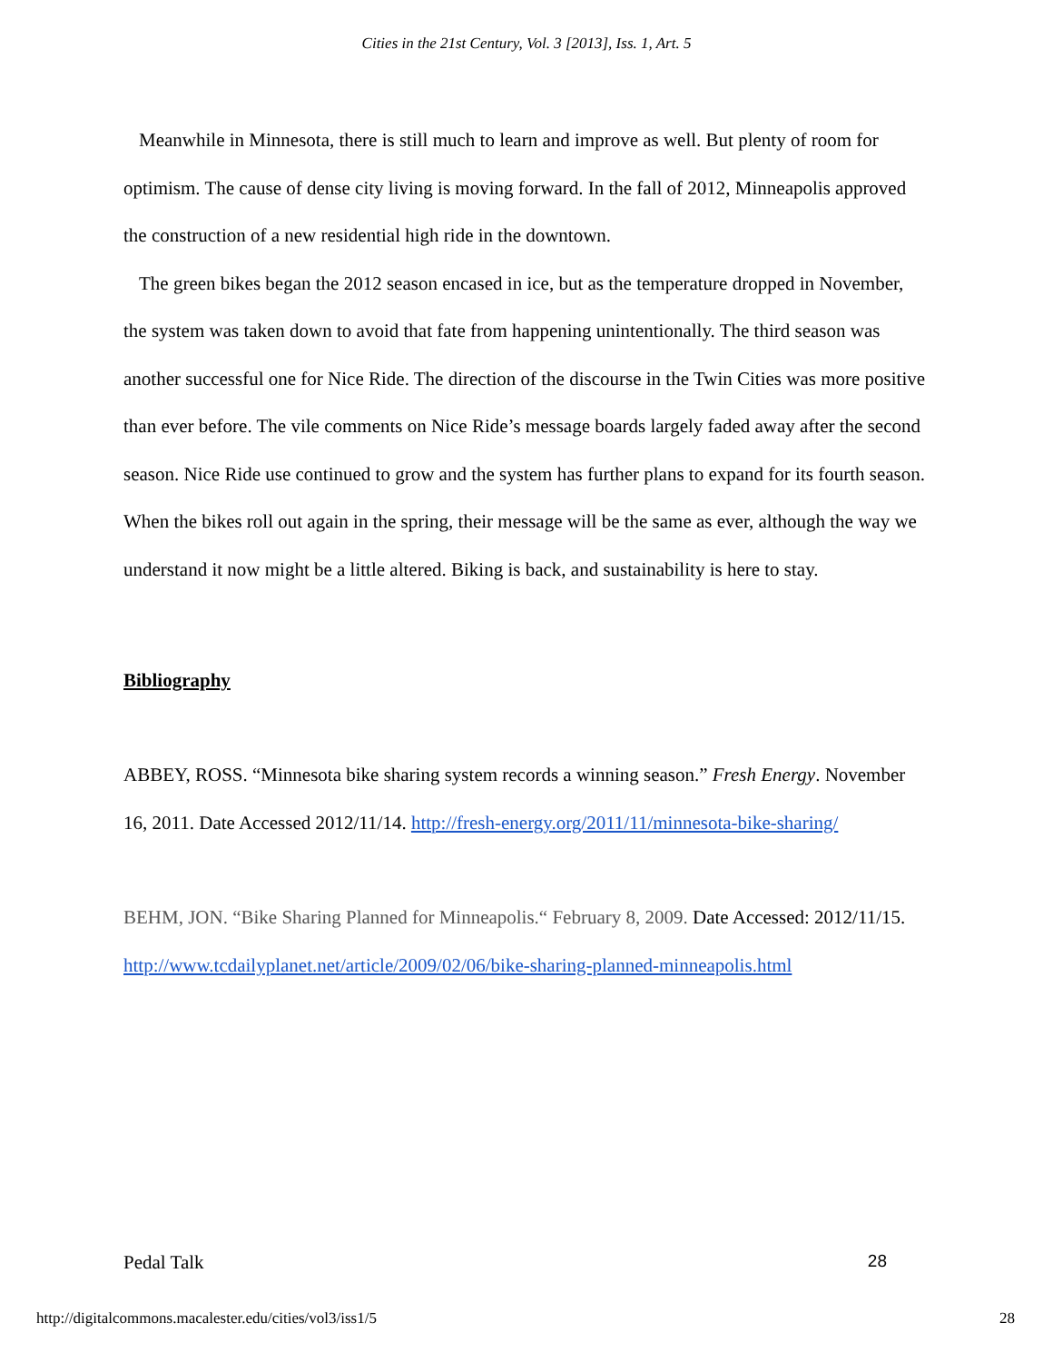Cities in the 21st Century, Vol. 3 [2013], Iss. 1, Art. 5
Meanwhile in Minnesota, there is still much to learn and improve as well. But plenty of room for optimism. The cause of dense city living is moving forward. In the fall of 2012, Minneapolis approved the construction of a new residential high ride in the downtown.
The green bikes began the 2012 season encased in ice, but as the temperature dropped in November, the system was taken down to avoid that fate from happening unintentionally. The third season was another successful one for Nice Ride. The direction of the discourse in the Twin Cities was more positive than ever before. The vile comments on Nice Ride’s message boards largely faded away after the second season. Nice Ride use continued to grow and the system has further plans to expand for its fourth season. When the bikes roll out again in the spring, their message will be the same as ever, although the way we understand it now might be a little altered. Biking is back, and sustainability is here to stay.
Bibliography
ABBEY, ROSS. “Minnesota bike sharing system records a winning season.” Fresh Energy. November 16, 2011. Date Accessed 2012/11/14. http://fresh-energy.org/2011/11/minnesota-bike-sharing/
BEHM, JON. “Bike Sharing Planned for Minneapolis.“ February 8, 2009. Date Accessed: 2012/11/15. http://www.tcdailyplanet.net/article/2009/02/06/bike-sharing-planned-minneapolis.html
Pedal Talk 28
http://digitalcommons.macalester.edu/cities/vol3/iss1/5 28